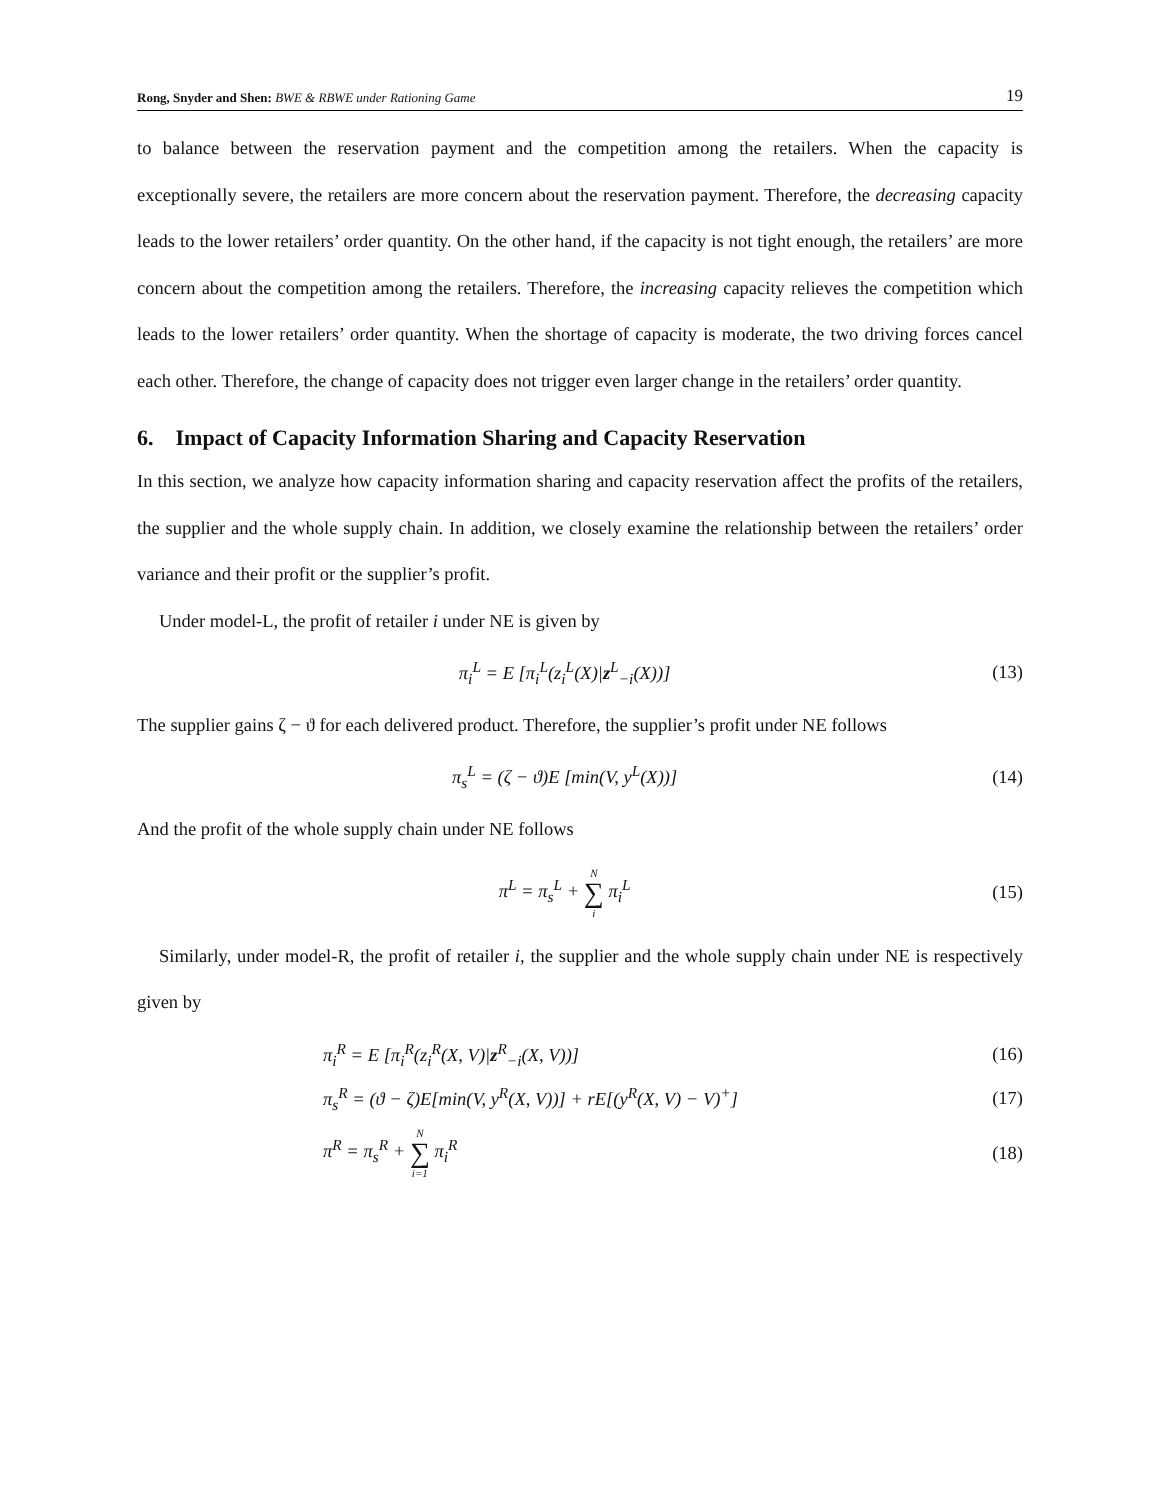Rong, Snyder and Shen: BWE & RBWE under Rationing Game 19
to balance between the reservation payment and the competition among the retailers. When the capacity is exceptionally severe, the retailers are more concern about the reservation payment. Therefore, the decreasing capacity leads to the lower retailers’ order quantity. On the other hand, if the capacity is not tight enough, the retailers’ are more concern about the competition among the retailers. Therefore, the increasing capacity relieves the competition which leads to the lower retailers’ order quantity. When the shortage of capacity is moderate, the two driving forces cancel each other. Therefore, the change of capacity does not trigger even larger change in the retailers’ order quantity.
6. Impact of Capacity Information Sharing and Capacity Reservation
In this section, we analyze how capacity information sharing and capacity reservation affect the profits of the retailers, the supplier and the whole supply chain. In addition, we closely examine the relationship between the retailers’ order variance and their profit or the supplier’s profit.
Under model-L, the profit of retailer i under NE is given by
π<sub>i</sub><sup>L</sup> = E [π<sub>i</sub><sup>L</sup>(z<sub>i</sub><sup>L</sup>(X)|z<sup>L</sup><sub>−i</sub>(X))] (13)
The supplier gains ζ − ϑ for each delivered product. Therefore, the supplier’s profit under NE follows
π<sub>s</sub><sup>L</sup> = (ζ − ϑ)E [min(V, y<sup>L</sup>(X))] (14)
And the profit of the whole supply chain under NE follows
π<sup>L</sup> = π<sub>s</sub><sup>L</sup> + N ∑ i π<sub>i</sub><sup>L</sup> (15)
Similarly, under model-R, the profit of retailer i, the supplier and the whole supply chain under NE is respectively given by
π<sub>i</sub><sup>R</sup> = E [π<sub>i</sub><sup>R</sup>(z<sub>i</sub><sup>R</sup>(X, V)|z<sup>R</sup><sub>−i</sub>(X, V))] (16)
π<sub>s</sub><sup>R</sup> = (ϑ − ζ)E[min(V, y<sup>R</sup>(X, V))] + rE[(y<sup>R</sup>(X, V) − V)<sup>+</sup>] (17)
π<sup>R</sup> = π<sub>s</sub><sup>R</sup> + N ∑ i=1 π<sub>i</sub><sup>R</sup> (18)